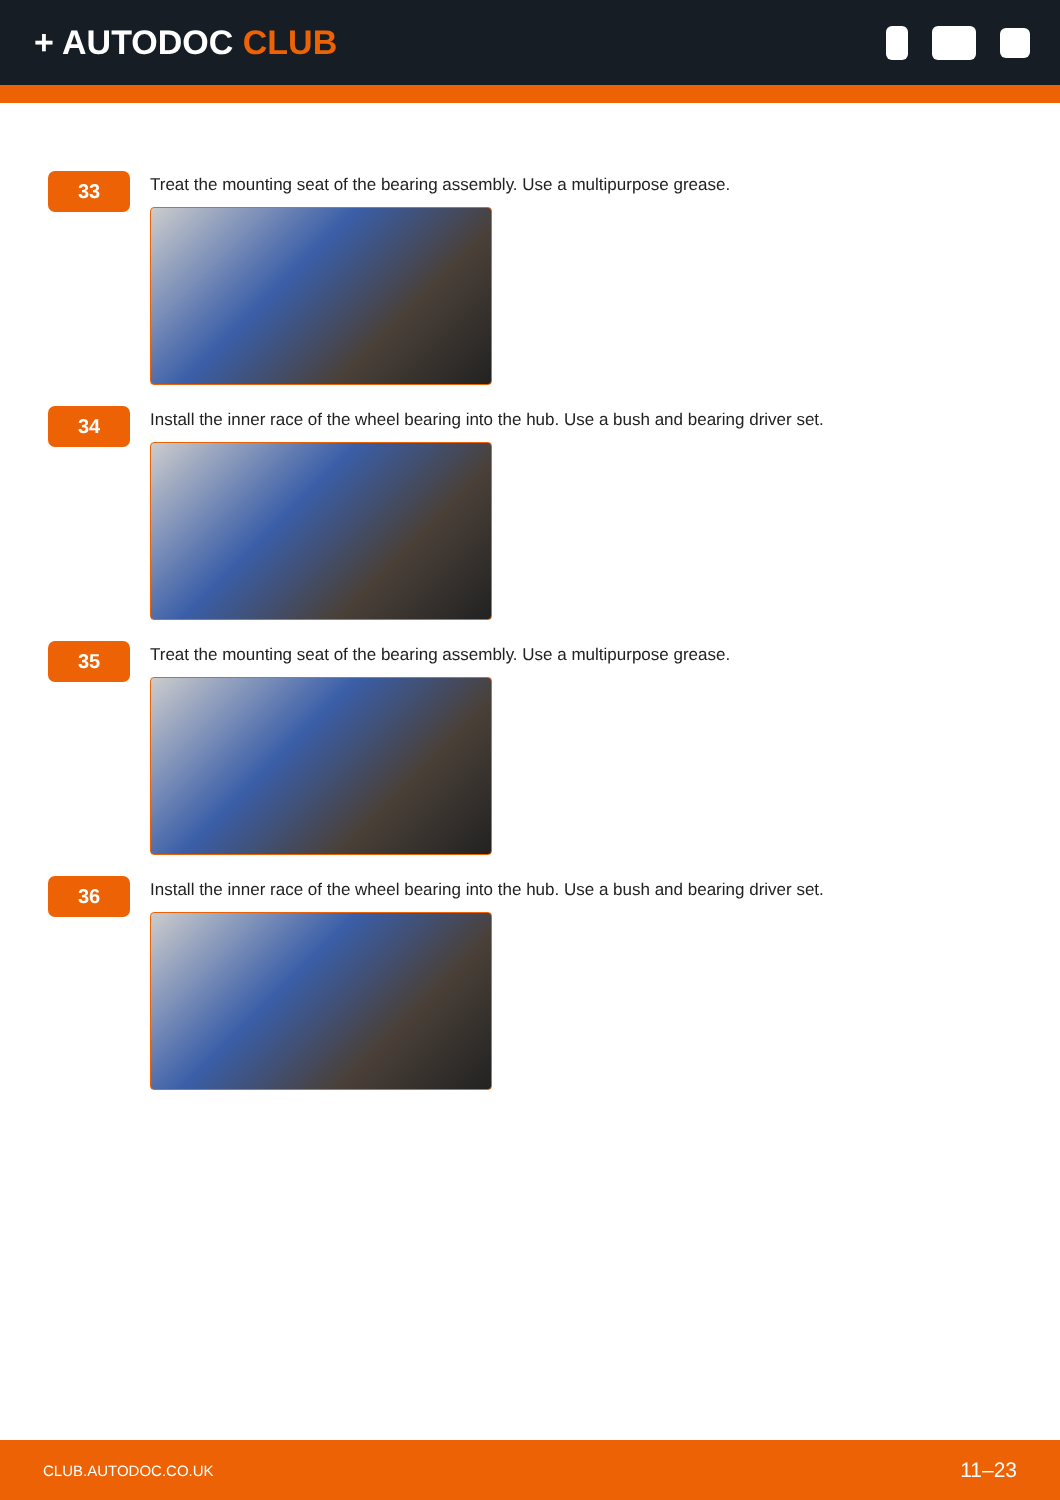+ AUTODOC CLUB
33
Treat the mounting seat of the bearing assembly. Use a multipurpose grease.
34
Install the inner race of the wheel bearing into the hub. Use a bush and bearing driver set.
35
Treat the mounting seat of the bearing assembly. Use a multipurpose grease.
36
Install the inner race of the wheel bearing into the hub. Use a bush and bearing driver set.
CLUB.AUTODOC.CO.UK 11–23